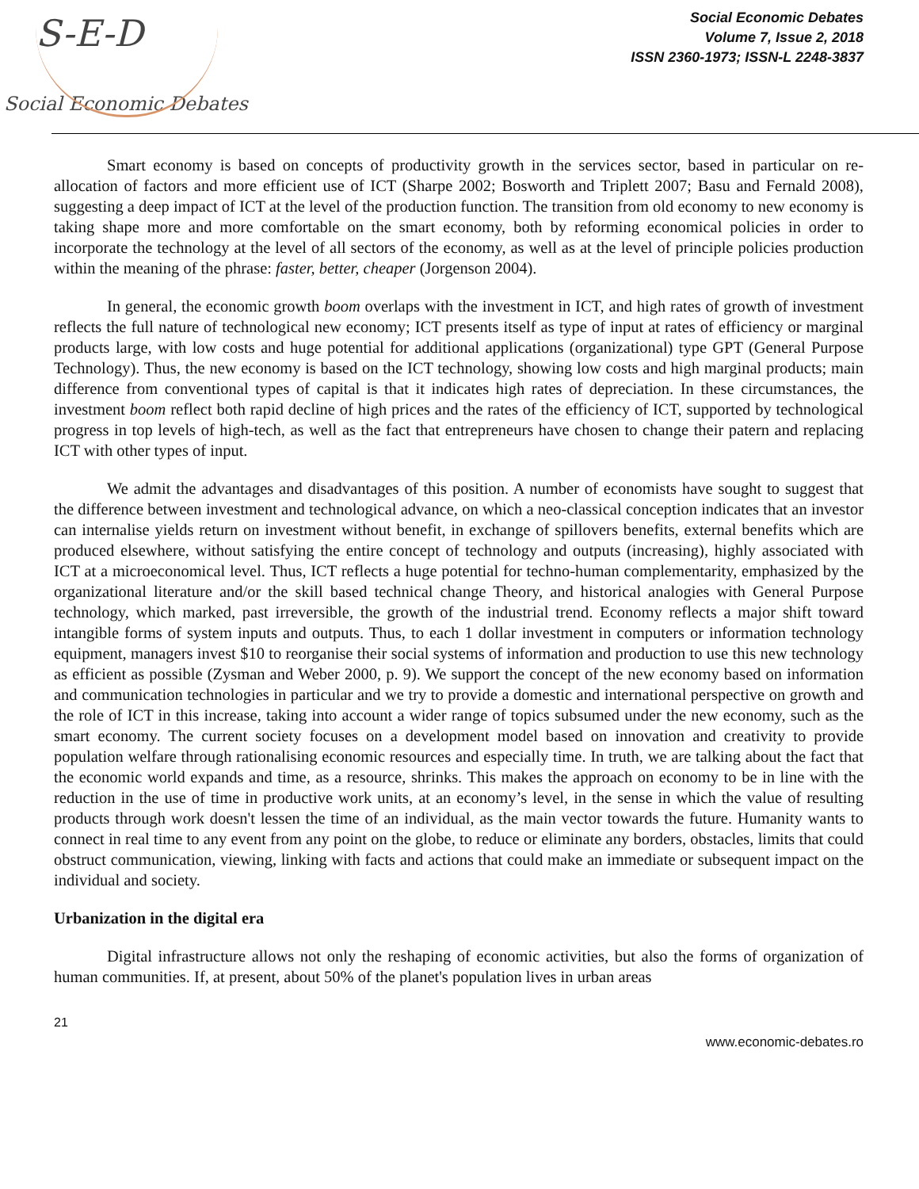S-E-D
Social Economic Debates
Social Economic Debates
Volume 7, Issue 2, 2018
ISSN 2360-1973; ISSN-L 2248-3837
Smart economy is based on concepts of productivity growth in the services sector, based in particular on re-allocation of factors and more efficient use of ICT (Sharpe 2002; Bosworth and Triplett 2007; Basu and Fernald 2008), suggesting a deep impact of ICT at the level of the production function. The transition from old economy to new economy is taking shape more and more comfortable on the smart economy, both by reforming economical policies in order to incorporate the technology at the level of all sectors of the economy, as well as at the level of principle policies production within the meaning of the phrase: faster, better, cheaper (Jorgenson 2004).
In general, the economic growth boom overlaps with the investment in ICT, and high rates of growth of investment reflects the full nature of technological new economy; ICT presents itself as type of input at rates of efficiency or marginal products large, with low costs and huge potential for additional applications (organizational) type GPT (General Purpose Technology). Thus, the new economy is based on the ICT technology, showing low costs and high marginal products; main difference from conventional types of capital is that it indicates high rates of depreciation. In these circumstances, the investment boom reflect both rapid decline of high prices and the rates of the efficiency of ICT, supported by technological progress in top levels of high-tech, as well as the fact that entrepreneurs have chosen to change their patern and replacing ICT with other types of input.
We admit the advantages and disadvantages of this position. A number of economists have sought to suggest that the difference between investment and technological advance, on which a neo-classical conception indicates that an investor can internalise yields return on investment without benefit, in exchange of spillovers benefits, external benefits which are produced elsewhere, without satisfying the entire concept of technology and outputs (increasing), highly associated with ICT at a microeconomical level. Thus, ICT reflects a huge potential for techno-human complementarity, emphasized by the organizational literature and/or the skill based technical change Theory, and historical analogies with General Purpose technology, which marked, past irreversible, the growth of the industrial trend. Economy reflects a major shift toward intangible forms of system inputs and outputs. Thus, to each 1 dollar investment in computers or information technology equipment, managers invest $10 to reorganise their social systems of information and production to use this new technology as efficient as possible (Zysman and Weber 2000, p. 9). We support the concept of the new economy based on information and communication technologies in particular and we try to provide a domestic and international perspective on growth and the role of ICT in this increase, taking into account a wider range of topics subsumed under the new economy, such as the smart economy. The current society focuses on a development model based on innovation and creativity to provide population welfare through rationalising economic resources and especially time. In truth, we are talking about the fact that the economic world expands and time, as a resource, shrinks. This makes the approach on economy to be in line with the reduction in the use of time in productive work units, at an economy’s level, in the sense in which the value of resulting products through work doesn't lessen the time of an individual, as the main vector towards the future. Humanity wants to connect in real time to any event from any point on the globe, to reduce or eliminate any borders, obstacles, limits that could obstruct communication, viewing, linking with facts and actions that could make an immediate or subsequent impact on the individual and society.
Urbanization in the digital era
Digital infrastructure allows not only the reshaping of economic activities, but also the forms of organization of human communities. If, at present, about 50% of the planet's population lives in urban areas
21
www.economic-debates.ro